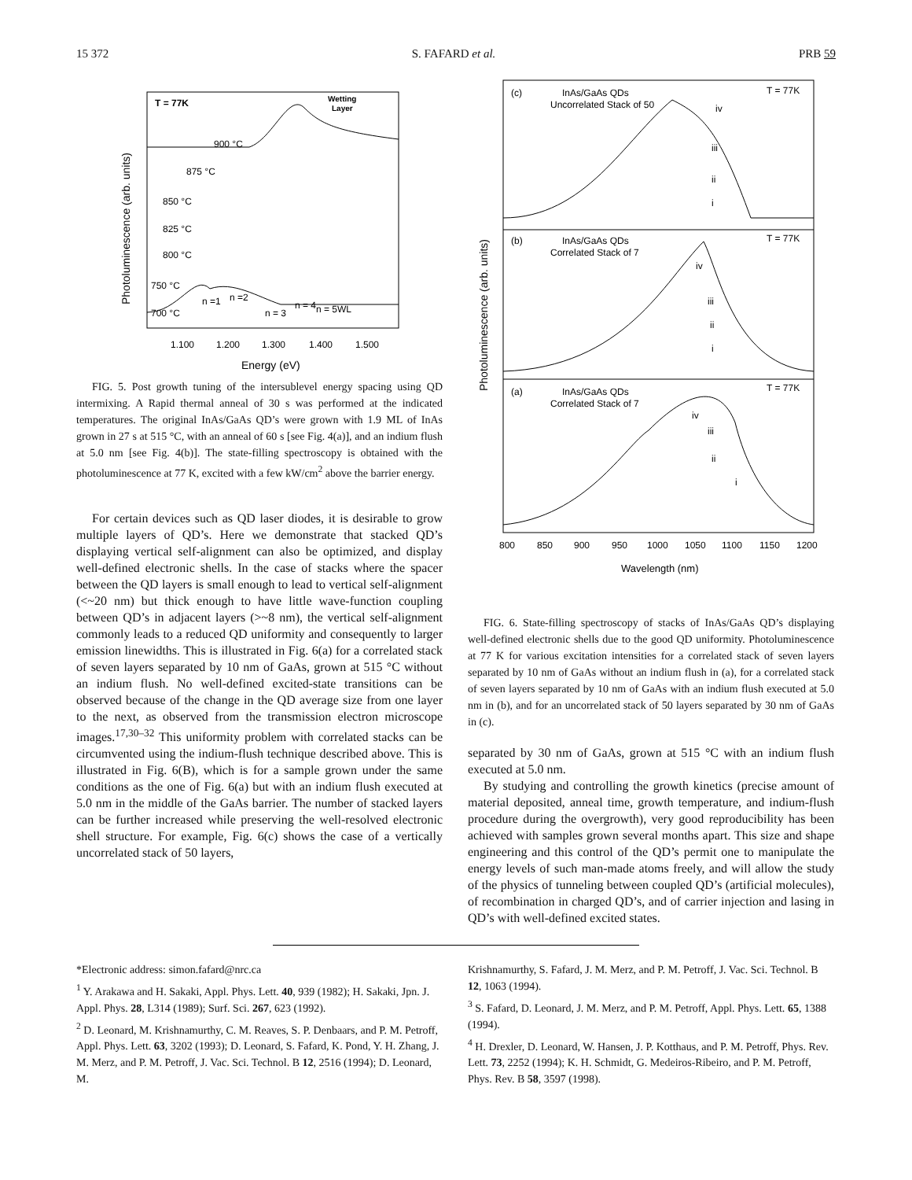15 372 S. FAFARD et al. PRB 59
T = 77K
Wetting
Layer
900 °C
875 °C
850 °C
825 °C
800 °C
750 °C
700 °C
n =1
n =2
n = 3
n = 4
n = 5
WL
1.100
1.200
1.300
1.400
1.500
Energy (eV)
Photoluminescence (arb. units)
FIG. 5. Post growth tuning of the intersublevel energy spacing using QD intermixing. A Rapid thermal anneal of 30 s was performed at the indicated temperatures. The original InAs/GaAs QD’s were grown with 1.9 ML of InAs grown in 27 s at 515 °C, with an anneal of 60 s [see Fig. 4(a)], and an indium flush at 5.0 nm [see Fig. 4(b)]. The state-filling spectroscopy is obtained with the photoluminescence at 77 K, excited with a few kW/cm<sup>2</sup> above the barrier energy.
For certain devices such as QD laser diodes, it is desirable to grow multiple layers of QD’s. Here we demonstrate that stacked QD’s displaying vertical self-alignment can also be optimized, and display well-defined electronic shells. In the case of stacks where the spacer between the QD layers is small enough to lead to vertical self-alignment (<~20 nm) but thick enough to have little wave-function coupling between QD’s in adjacent layers (>~8 nm), the vertical self-alignment commonly leads to a reduced QD uniformity and consequently to larger emission linewidths. This is illustrated in Fig. 6(a) for a correlated stack of seven layers separated by 10 nm of GaAs, grown at 515 °C without an indium flush. No well-defined excited-state transitions can be observed because of the change in the QD average size from one layer to the next, as observed from the transmission electron microscope images.<sup>17,30–32</sup> This uniformity problem with correlated stacks can be circumvented using the indium-flush technique described above. This is illustrated in Fig. 6(B), which is for a sample grown under the same conditions as the one of Fig. 6(a) but with an indium flush executed at 5.0 nm in the middle of the GaAs barrier. The number of stacked layers can be further increased while preserving the well-resolved electronic shell structure. For example, Fig. 6(c) shows the case of a vertically uncorrelated stack of 50 layers,
(c)
InAs/GaAs QDs
Uncorrelated Stack of 50
T = 77K
iv
iii
ii
i
(b)
InAs/GaAs QDs
Correlated Stack of 7
T = 77K
iv
iii
ii
i
(a)
InAs/GaAs QDs
Correlated Stack of 7
T = 77K
iv
iii
ii
i
800
850
900
950
1000
1050
1100
1150
1200
Wavelength (nm)
Photoluminescence (arb. units)
FIG. 6. State-filling spectroscopy of stacks of InAs/GaAs QD’s displaying well-defined electronic shells due to the good QD uniformity. Photoluminescence at 77 K for various excitation intensities for a correlated stack of seven layers separated by 10 nm of GaAs without an indium flush in (a), for a correlated stack of seven layers separated by 10 nm of GaAs with an indium flush executed at 5.0 nm in (b), and for an uncorrelated stack of 50 layers separated by 30 nm of GaAs in (c).
separated by 30 nm of GaAs, grown at 515 °C with an indium flush executed at 5.0 nm.
By studying and controlling the growth kinetics (precise amount of material deposited, anneal time, growth temperature, and indium-flush procedure during the overgrowth), very good reproducibility has been achieved with samples grown several months apart. This size and shape engineering and this control of the QD’s permit one to manipulate the energy levels of such man-made atoms freely, and will allow the study of the physics of tunneling between coupled QD’s (artificial molecules), of recombination in charged QD’s, and of carrier injection and lasing in QD’s with well-defined excited states.
*Electronic address: simon.fafard@nrc.ca
<sup>1</sup> Y. Arakawa and H. Sakaki, Appl. Phys. Lett. 40, 939 (1982); H. Sakaki, Jpn. J. Appl. Phys. 28, L314 (1989); Surf. Sci. 267, 623 (1992).
<sup>2</sup> D. Leonard, M. Krishnamurthy, C. M. Reaves, S. P. Denbaars, and P. M. Petroff, Appl. Phys. Lett. 63, 3202 (1993); D. Leonard, S. Fafard, K. Pond, Y. H. Zhang, J. M. Merz, and P. M. Petroff, J. Vac. Sci. Technol. B 12, 2516 (1994); D. Leonard, M.
Krishnamurthy, S. Fafard, J. M. Merz, and P. M. Petroff, J. Vac. Sci. Technol. B 12, 1063 (1994).
<sup>3</sup> S. Fafard, D. Leonard, J. M. Merz, and P. M. Petroff, Appl. Phys. Lett. 65, 1388 (1994).
<sup>4</sup> H. Drexler, D. Leonard, W. Hansen, J. P. Kotthaus, and P. M. Petroff, Phys. Rev. Lett. 73, 2252 (1994); K. H. Schmidt, G. Medeiros-Ribeiro, and P. M. Petroff, Phys. Rev. B 58, 3597 (1998).